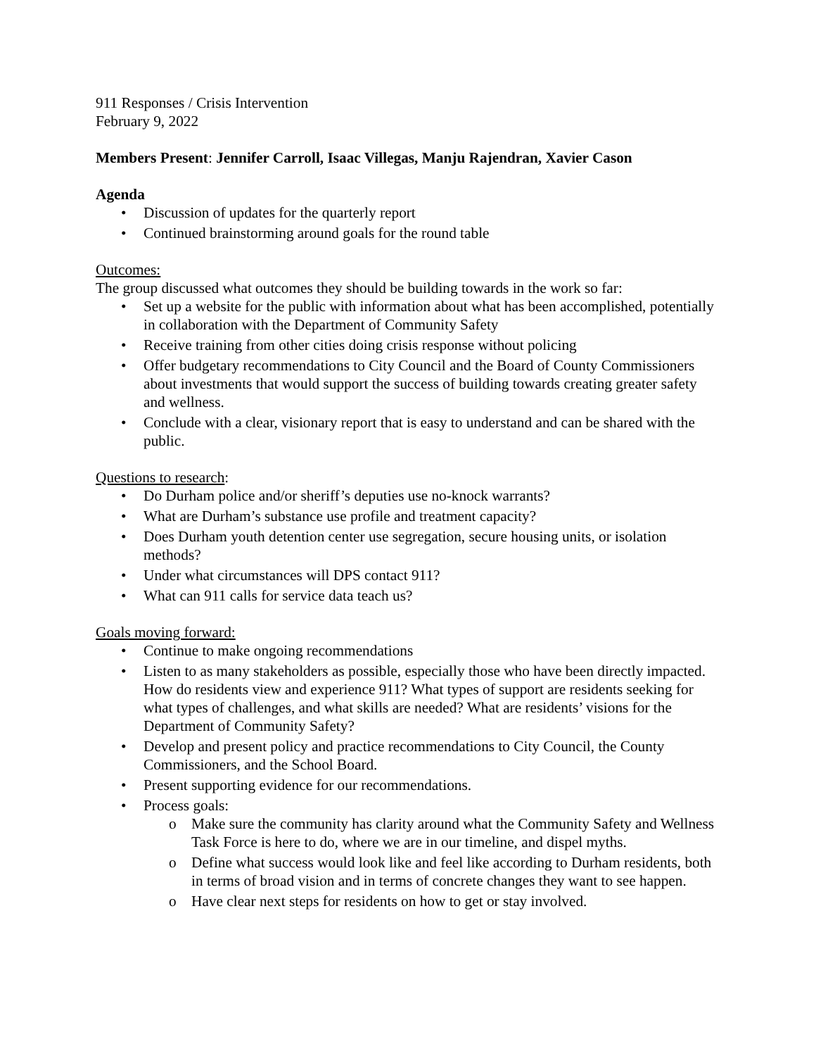911 Responses / Crisis Intervention
February 9, 2022
Members Present: Jennifer Carroll, Isaac Villegas, Manju Rajendran, Xavier Cason
Agenda
• Discussion of updates for the quarterly report
• Continued brainstorming around goals for the round table
Outcomes:
The group discussed what outcomes they should be building towards in the work so far:
• Set up a website for the public with information about what has been accomplished, potentially in collaboration with the Department of Community Safety
• Receive training from other cities doing crisis response without policing
• Offer budgetary recommendations to City Council and the Board of County Commissioners about investments that would support the success of building towards creating greater safety and wellness.
• Conclude with a clear, visionary report that is easy to understand and can be shared with the public.
Questions to research:
• Do Durham police and/or sheriff’s deputies use no-knock warrants?
• What are Durham’s substance use profile and treatment capacity?
• Does Durham youth detention center use segregation, secure housing units, or isolation methods?
• Under what circumstances will DPS contact 911?
• What can 911 calls for service data teach us?
Goals moving forward:
• Continue to make ongoing recommendations
• Listen to as many stakeholders as possible, especially those who have been directly impacted. How do residents view and experience 911? What types of support are residents seeking for what types of challenges, and what skills are needed? What are residents’ visions for the Department of Community Safety?
• Develop and present policy and practice recommendations to City Council, the County Commissioners, and the School Board.
• Present supporting evidence for our recommendations.
• Process goals:
o Make sure the community has clarity around what the Community Safety and Wellness Task Force is here to do, where we are in our timeline, and dispel myths.
o Define what success would look like and feel like according to Durham residents, both in terms of broad vision and in terms of concrete changes they want to see happen.
o Have clear next steps for residents on how to get or stay involved.